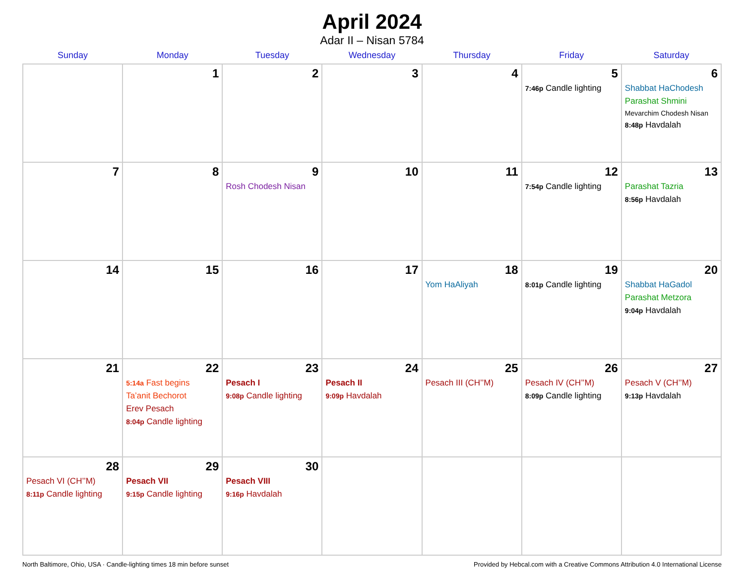April 2024
Adar II – Nisan 5784
| Sunday | Monday | Tuesday | Wednesday | Thursday | Friday | Saturday |
| --- | --- | --- | --- | --- | --- | --- |
| | 1 | 2 | 3 | 4 | 5 7:46p Candle lighting | 6 Shabbat HaChodesh Parashat Shmini Mevarchim Chodesh Nisan 8:48p Havdalah |
| 7 | 8 | 9 Rosh Chodesh Nisan | 10 | 11 | 12 7:54p Candle lighting | 13 Parashat Tazria 8:56p Havdalah |
| 14 | 15 | 16 | 17 | 18 Yom HaAliyah | 19 8:01p Candle lighting | 20 Shabbat HaGadol Parashat Metzora 9:04p Havdalah |
| 21 | 22 5:14a Fast begins Ta’anit Bechorot Erev Pesach 8:04p Candle lighting | 23 Pesach I 9:08p Candle lighting | 24 Pesach II 9:09p Havdalah | 25 Pesach III (CH’’M) | 26 Pesach IV (CH’’M) 8:09p Candle lighting | 27 Pesach V (CH’’M) 9:13p Havdalah |
| 28 Pesach VI (CH’’M) 8:11p Candle lighting | 29 Pesach VII 9:15p Candle lighting | 30 Pesach VIII 9:16p Havdalah | | | | |
North Baltimore, Ohio, USA · Candle-lighting times 18 min before sunset Provided by Hebcal.com with a Creative Commons Attribution 4.0 International License